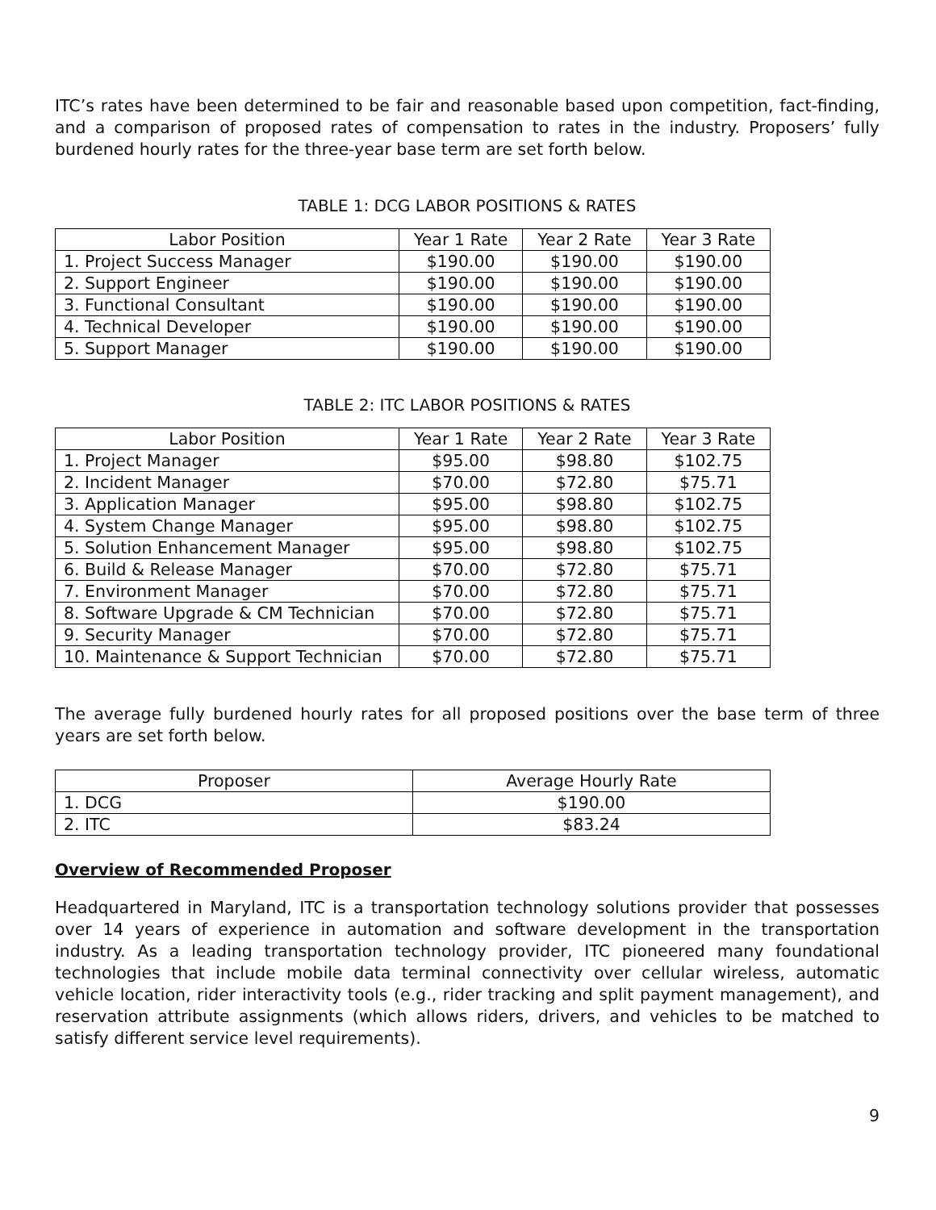ITC’s rates have been determined to be fair and reasonable based upon competition, fact-finding, and a comparison of proposed rates of compensation to rates in the industry. Proposers’ fully burdened hourly rates for the three-year base term are set forth below.
TABLE 1: DCG LABOR POSITIONS & RATES
| Labor Position | Year 1 Rate | Year 2 Rate | Year 3 Rate |
| 1. Project Success Manager | $190.00 | $190.00 | $190.00 |
| 2. Support Engineer | $190.00 | $190.00 | $190.00 |
| 3. Functional Consultant | $190.00 | $190.00 | $190.00 |
| 4. Technical Developer | $190.00 | $190.00 | $190.00 |
| 5. Support Manager | $190.00 | $190.00 | $190.00 |
TABLE 2: ITC LABOR POSITIONS & RATES
| Labor Position | Year 1 Rate | Year 2 Rate | Year 3 Rate |
| 1. Project Manager | $95.00 | $98.80 | $102.75 |
| 2. Incident Manager | $70.00 | $72.80 | $75.71 |
| 3. Application Manager | $95.00 | $98.80 | $102.75 |
| 4. System Change Manager | $95.00 | $98.80 | $102.75 |
| 5. Solution Enhancement Manager | $95.00 | $98.80 | $102.75 |
| 6. Build & Release Manager | $70.00 | $72.80 | $75.71 |
| 7. Environment Manager | $70.00 | $72.80 | $75.71 |
| 8. Software Upgrade & CM Technician | $70.00 | $72.80 | $75.71 |
| 9. Security Manager | $70.00 | $72.80 | $75.71 |
| 10. Maintenance & Support Technician | $70.00 | $72.80 | $75.71 |
The average fully burdened hourly rates for all proposed positions over the base term of three years are set forth below.
| Proposer | Average Hourly Rate |
| 1. DCG | $190.00 |
| 2. ITC | $83.24 |
Overview of Recommended Proposer
Headquartered in Maryland, ITC is a transportation technology solutions provider that possesses over 14 years of experience in automation and software development in the transportation industry. As a leading transportation technology provider, ITC pioneered many foundational technologies that include mobile data terminal connectivity over cellular wireless, automatic vehicle location, rider interactivity tools (e.g., rider tracking and split payment management), and reservation attribute assignments (which allows riders, drivers, and vehicles to be matched to satisfy different service level requirements).
9